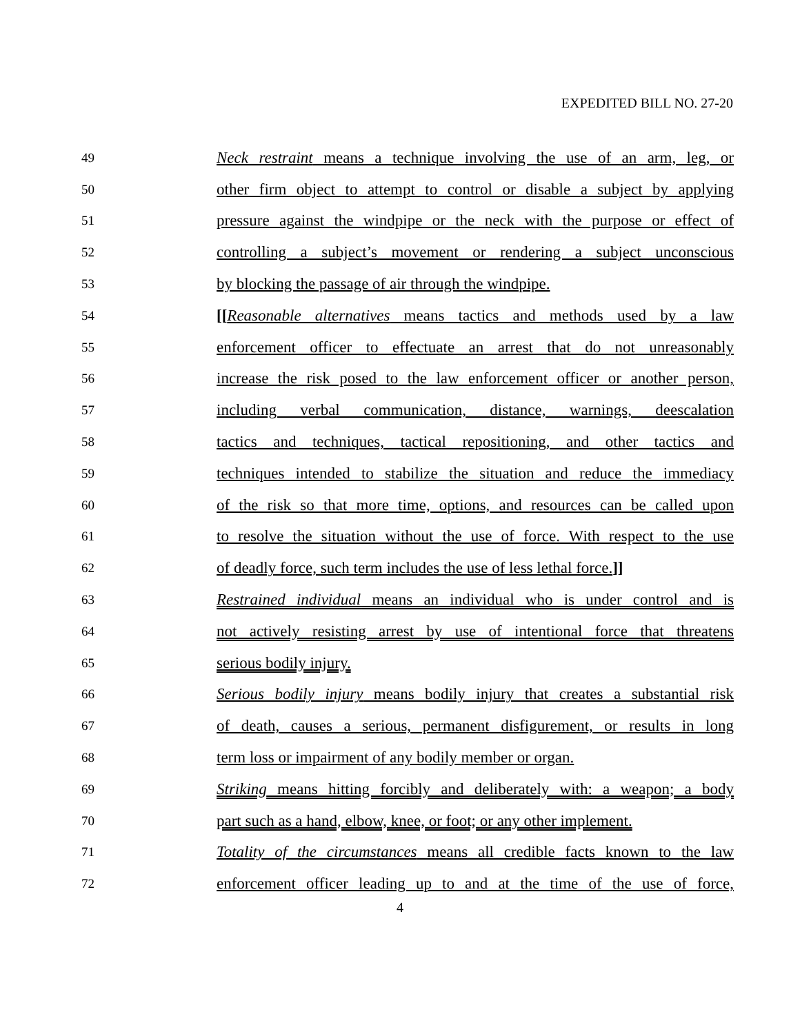EXPEDITED BILL NO. 27-20
49 Neck restraint means a technique involving the use of an arm, leg, or
50 other firm object to attempt to control or disable a subject by applying
51 pressure against the windpipe or the neck with the purpose or effect of
52 controlling a subject’s movement or rendering a subject unconscious
53 by blocking the passage of air through the windpipe.
54 [[Reasonable alternatives means tactics and methods used by a law
55 enforcement officer to effectuate an arrest that do not unreasonably
56 increase the risk posed to the law enforcement officer or another person,
57 including verbal communication, distance, warnings, deescalation
58 tactics and techniques, tactical repositioning, and other tactics and
59 techniques intended to stabilize the situation and reduce the immediacy
60 of the risk so that more time, options, and resources can be called upon
61 to resolve the situation without the use of force. With respect to the use
62 of deadly force, such term includes the use of less lethal force.]]
63 Restrained individual means an individual who is under control and is
64 not actively resisting arrest by use of intentional force that threatens
65 serious bodily injury.
66 Serious bodily injury means bodily injury that creates a substantial risk
67 of death, causes a serious, permanent disfigurement, or results in long
68 term loss or impairment of any bodily member or organ.
69 Striking means hitting forcibly and deliberately with: a weapon; a body
70 part such as a hand, elbow, knee, or foot; or any other implement.
71 Totality of the circumstances means all credible facts known to the law
72 enforcement officer leading up to and at the time of the use of force,
4